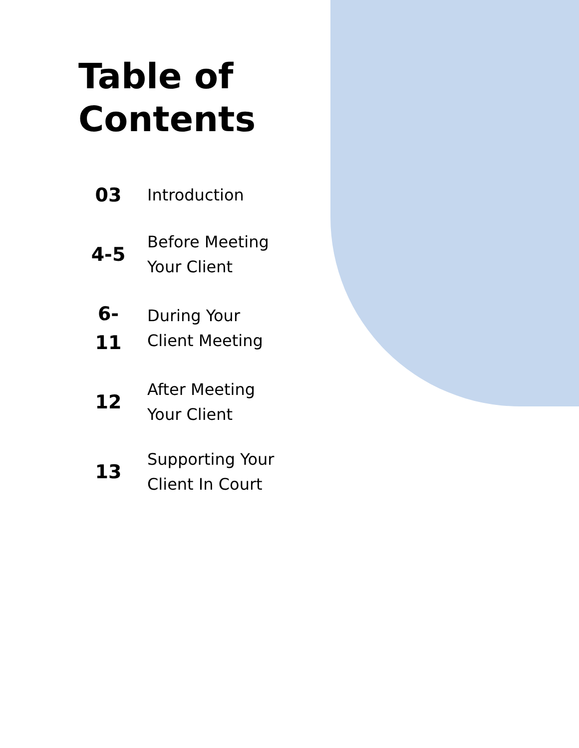Table of
Contents
03
Introduction
4-5
Before Meeting Your Client
6-
11
During Your Client Meeting
12
After Meeting Your Client
13
Supporting Your Client In Court